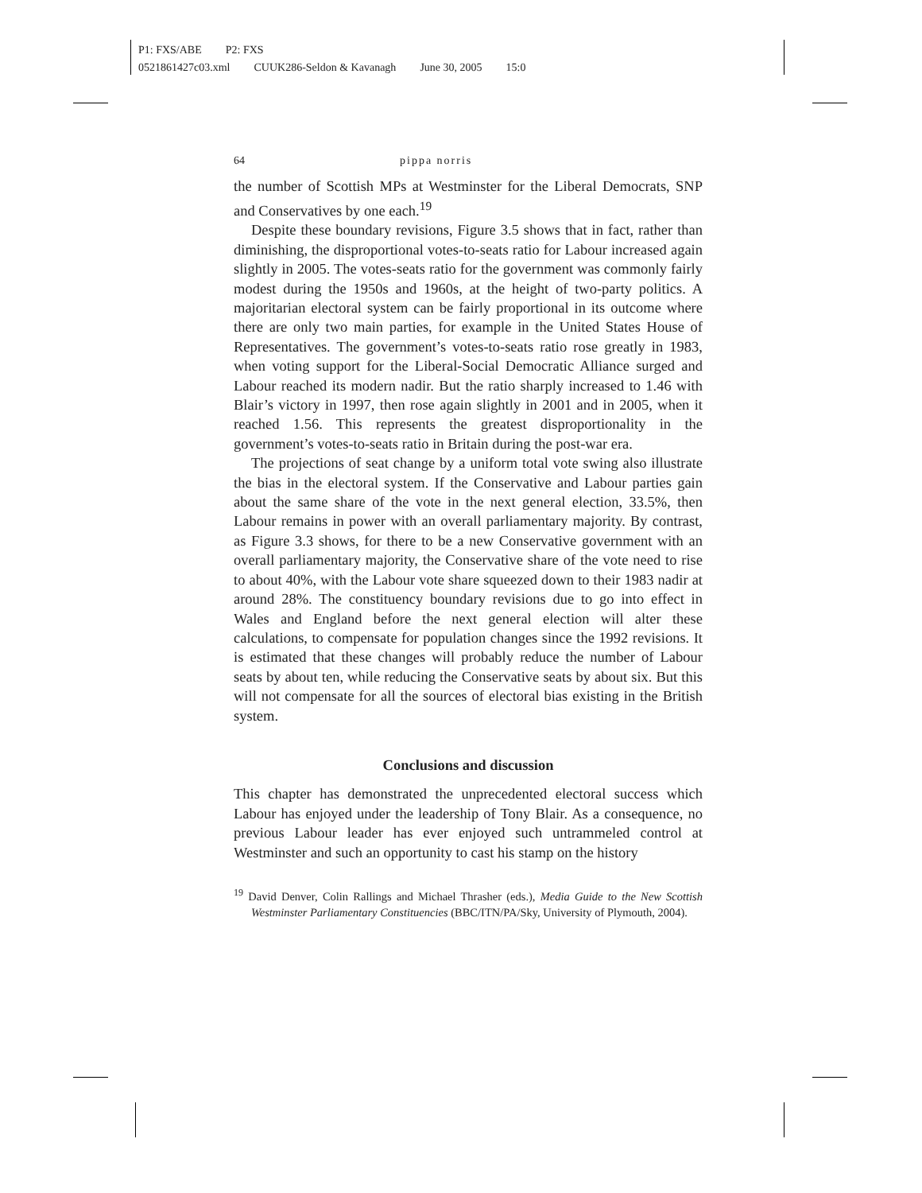P1: FXS/ABE P2: FXS
0521861427c03.xml CUUK286-Seldon & Kavanagh June 30, 2005 15:0
64 pippa norris
the number of Scottish MPs at Westminster for the Liberal Democrats, SNP and Conservatives by one each.<sup>19</sup>
Despite these boundary revisions, Figure 3.5 shows that in fact, rather than diminishing, the disproportional votes-to-seats ratio for Labour increased again slightly in 2005. The votes-seats ratio for the government was commonly fairly modest during the 1950s and 1960s, at the height of two-party politics. A majoritarian electoral system can be fairly proportional in its outcome where there are only two main parties, for example in the United States House of Representatives. The government’s votes-to-seats ratio rose greatly in 1983, when voting support for the Liberal-Social Democratic Alliance surged and Labour reached its modern nadir. But the ratio sharply increased to 1.46 with Blair’s victory in 1997, then rose again slightly in 2001 and in 2005, when it reached 1.56. This represents the greatest disproportionality in the government’s votes-to-seats ratio in Britain during the post-war era.
The projections of seat change by a uniform total vote swing also illustrate the bias in the electoral system. If the Conservative and Labour parties gain about the same share of the vote in the next general election, 33.5%, then Labour remains in power with an overall parliamentary majority. By contrast, as Figure 3.3 shows, for there to be a new Conservative government with an overall parliamentary majority, the Conservative share of the vote need to rise to about 40%, with the Labour vote share squeezed down to their 1983 nadir at around 28%. The constituency boundary revisions due to go into effect in Wales and England before the next general election will alter these calculations, to compensate for population changes since the 1992 revisions. It is estimated that these changes will probably reduce the number of Labour seats by about ten, while reducing the Conservative seats by about six. But this will not compensate for all the sources of electoral bias existing in the British system.
Conclusions and discussion
This chapter has demonstrated the unprecedented electoral success which Labour has enjoyed under the leadership of Tony Blair. As a consequence, no previous Labour leader has ever enjoyed such untrammeled control at Westminster and such an opportunity to cast his stamp on the history
<sup>19</sup> David Denver, Colin Rallings and Michael Thrasher (eds.), Media Guide to the New Scottish Westminster Parliamentary Constituencies (BBC/ITN/PA/Sky, University of Plymouth, 2004).